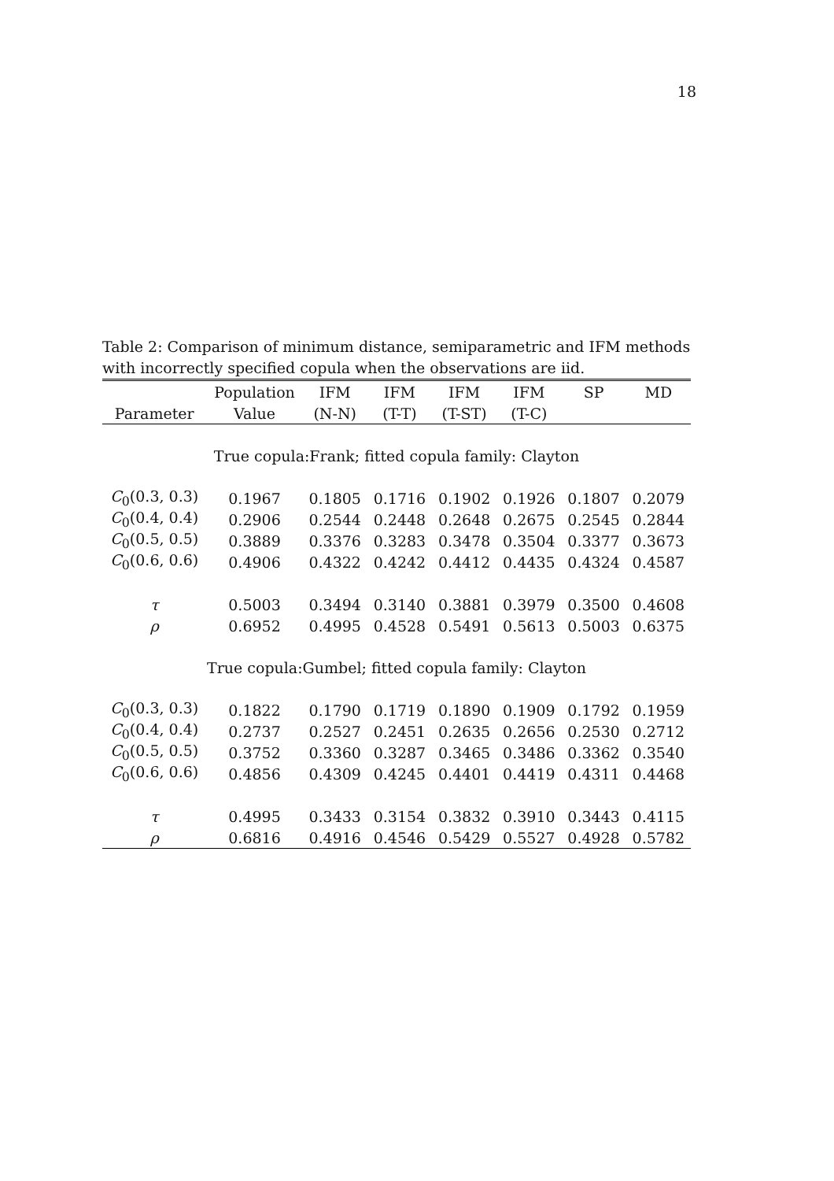18
Table 2: Comparison of minimum distance, semiparametric and IFM methods with incorrectly specified copula when the observations are iid.
| | Population | IFM | IFM | IFM | IFM | SP | MD |
| --- | --- | --- | --- | --- | --- | --- | --- |
| Parameter | Value | (N-N) | (T-T) | (T-ST) | (T-C) | | |
| True copula:Frank; fitted copula family: Clayton | | | | | | | |
| C<sub>0</sub>(0.3, 0.3) | 0.1967 | 0.1805 | 0.1716 | 0.1902 | 0.1926 | 0.1807 | 0.2079 |
| C<sub>0</sub>(0.4, 0.4) | 0.2906 | 0.2544 | 0.2448 | 0.2648 | 0.2675 | 0.2545 | 0.2844 |
| C<sub>0</sub>(0.5, 0.5) | 0.3889 | 0.3376 | 0.3283 | 0.3478 | 0.3504 | 0.3377 | 0.3673 |
| C<sub>0</sub>(0.6, 0.6) | 0.4906 | 0.4322 | 0.4242 | 0.4412 | 0.4435 | 0.4324 | 0.4587 |
| τ | 0.5003 | 0.3494 | 0.3140 | 0.3881 | 0.3979 | 0.3500 | 0.4608 |
| ρ | 0.6952 | 0.4995 | 0.4528 | 0.5491 | 0.5613 | 0.5003 | 0.6375 |
| True copula:Gumbel; fitted copula family: Clayton | | | | | | | |
| C<sub>0</sub>(0.3, 0.3) | 0.1822 | 0.1790 | 0.1719 | 0.1890 | 0.1909 | 0.1792 | 0.1959 |
| C<sub>0</sub>(0.4, 0.4) | 0.2737 | 0.2527 | 0.2451 | 0.2635 | 0.2656 | 0.2530 | 0.2712 |
| C<sub>0</sub>(0.5, 0.5) | 0.3752 | 0.3360 | 0.3287 | 0.3465 | 0.3486 | 0.3362 | 0.3540 |
| C<sub>0</sub>(0.6, 0.6) | 0.4856 | 0.4309 | 0.4245 | 0.4401 | 0.4419 | 0.4311 | 0.4468 |
| τ | 0.4995 | 0.3433 | 0.3154 | 0.3832 | 0.3910 | 0.3443 | 0.4115 |
| ρ | 0.6816 | 0.4916 | 0.4546 | 0.5429 | 0.5527 | 0.4928 | 0.5782 |